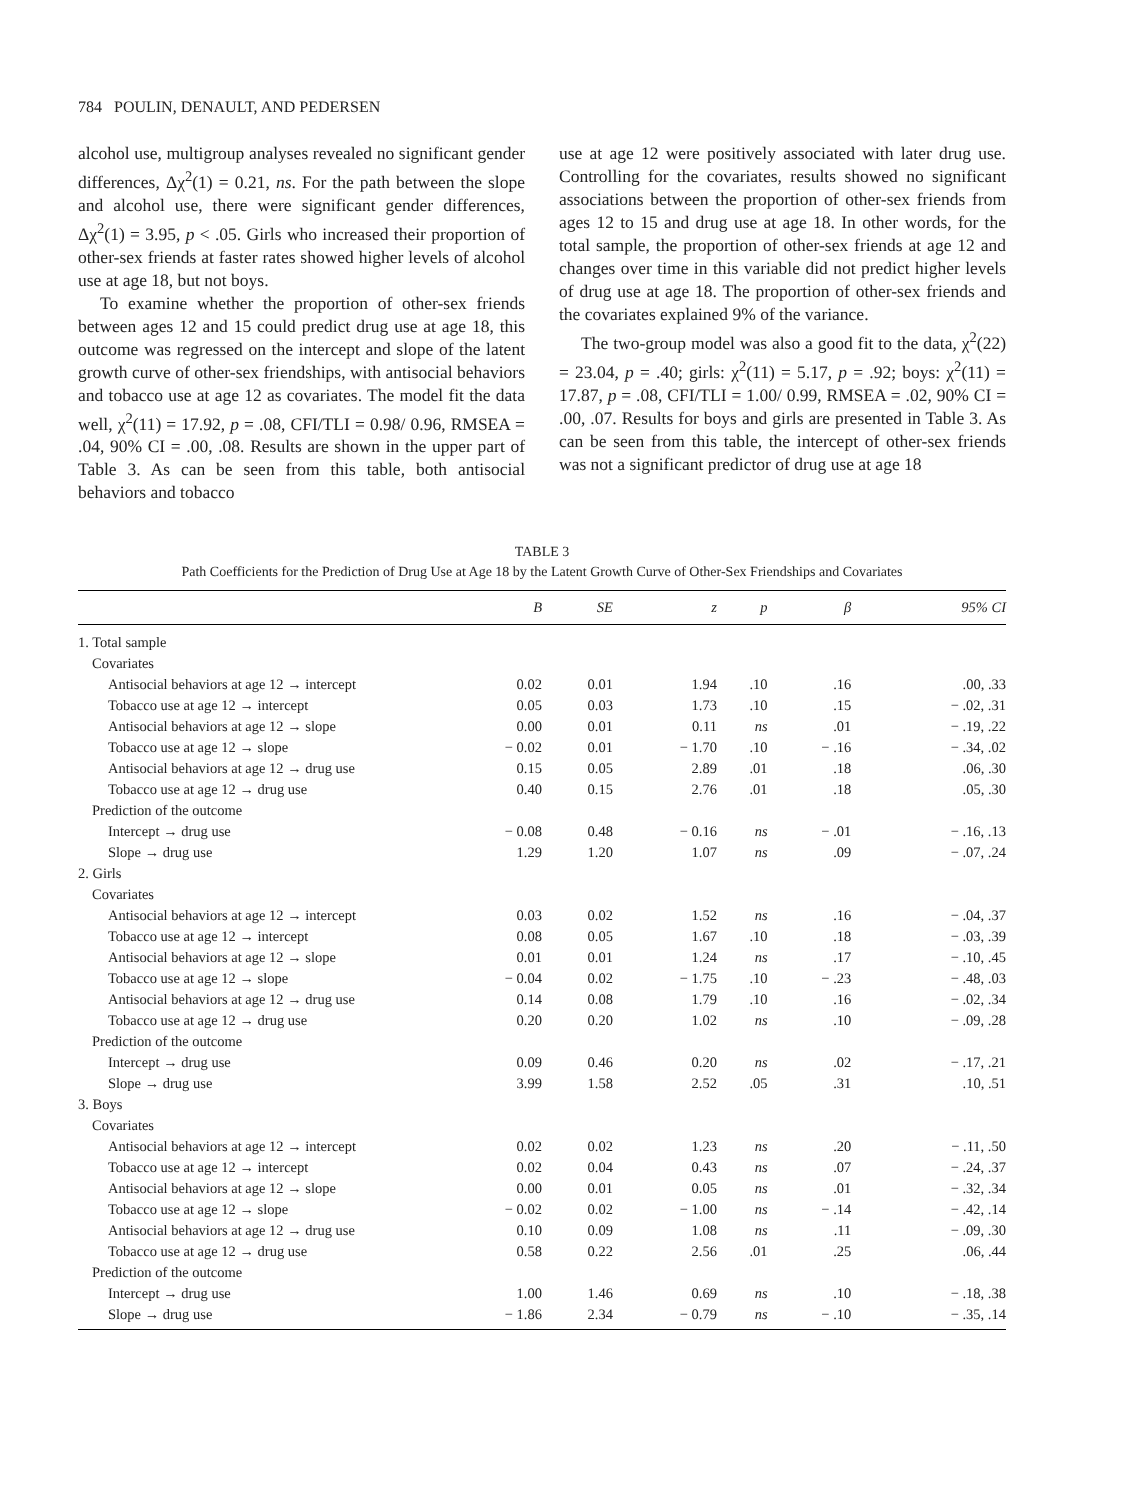784 POULIN, DENAULT, AND PEDERSEN
alcohol use, multigroup analyses revealed no significant gender differences, Δχ<sup>2</sup>(1) = 0.21, ns. For the path between the slope and alcohol use, there were significant gender differences, Δχ<sup>2</sup>(1) = 3.95, p < .05. Girls who increased their proportion of other-sex friends at faster rates showed higher levels of alcohol use at age 18, but not boys.
To examine whether the proportion of other-sex friends between ages 12 and 15 could predict drug use at age 18, this outcome was regressed on the intercept and slope of the latent growth curve of other-sex friendships, with antisocial behaviors and tobacco use at age 12 as covariates. The model fit the data well, χ<sup>2</sup>(11) = 17.92, p = .08, CFI/TLI = 0.98/ 0.96, RMSEA = .04, 90% CI = .00, .08. Results are shown in the upper part of Table 3. As can be seen from this table, both antisocial behaviors and tobacco
use at age 12 were positively associated with later drug use. Controlling for the covariates, results showed no significant associations between the proportion of other-sex friends from ages 12 to 15 and drug use at age 18. In other words, for the total sample, the proportion of other-sex friends at age 12 and changes over time in this variable did not predict higher levels of drug use at age 18. The proportion of other-sex friends and the covariates explained 9% of the variance.
The two-group model was also a good fit to the data, χ<sup>2</sup>(22) = 23.04, p = .40; girls: χ<sup>2</sup>(11) = 5.17, p = .92; boys: χ<sup>2</sup>(11) = 17.87, p = .08, CFI/TLI = 1.00/ 0.99, RMSEA = .02, 90% CI = .00, .07. Results for boys and girls are presented in Table 3. As can be seen from this table, the intercept of other-sex friends was not a significant predictor of drug use at age 18
TABLE 3
Path Coefficients for the Prediction of Drug Use at Age 18 by the Latent Growth Curve of Other-Sex Friendships and Covariates
| | B | SE | z | p | β | 95% CI |
| --- | --- | --- | --- | --- | --- | --- |
| 1. Total sample | | | | | | |
| Covariates | | | | | | |
| Antisocial behaviors at age 12 → intercept | 0.02 | 0.01 | 1.94 | .10 | .16 | .00, .33 |
| Tobacco use at age 12 → intercept | 0.05 | 0.03 | 1.73 | .10 | .15 | − .02, .31 |
| Antisocial behaviors at age 12 → slope | 0.00 | 0.01 | 0.11 | ns | .01 | − .19, .22 |
| Tobacco use at age 12 → slope | − 0.02 | 0.01 | − 1.70 | .10 | − .16 | − .34, .02 |
| Antisocial behaviors at age 12 → drug use | 0.15 | 0.05 | 2.89 | .01 | .18 | .06, .30 |
| Tobacco use at age 12 → drug use | 0.40 | 0.15 | 2.76 | .01 | .18 | .05, .30 |
| Prediction of the outcome | | | | | | |
| Intercept → drug use | − 0.08 | 0.48 | − 0.16 | ns | − .01 | − .16, .13 |
| Slope → drug use | 1.29 | 1.20 | 1.07 | ns | .09 | − .07, .24 |
| 2. Girls | | | | | | |
| Covariates | | | | | | |
| Antisocial behaviors at age 12 → intercept | 0.03 | 0.02 | 1.52 | ns | .16 | − .04, .37 |
| Tobacco use at age 12 → intercept | 0.08 | 0.05 | 1.67 | .10 | .18 | − .03, .39 |
| Antisocial behaviors at age 12 → slope | 0.01 | 0.01 | 1.24 | ns | .17 | − .10, .45 |
| Tobacco use at age 12 → slope | − 0.04 | 0.02 | − 1.75 | .10 | − .23 | − .48, .03 |
| Antisocial behaviors at age 12 → drug use | 0.14 | 0.08 | 1.79 | .10 | .16 | − .02, .34 |
| Tobacco use at age 12 → drug use | 0.20 | 0.20 | 1.02 | ns | .10 | − .09, .28 |
| Prediction of the outcome | | | | | | |
| Intercept → drug use | 0.09 | 0.46 | 0.20 | ns | .02 | − .17, .21 |
| Slope → drug use | 3.99 | 1.58 | 2.52 | .05 | .31 | .10, .51 |
| 3. Boys | | | | | | |
| Covariates | | | | | | |
| Antisocial behaviors at age 12 → intercept | 0.02 | 0.02 | 1.23 | ns | .20 | − .11, .50 |
| Tobacco use at age 12 → intercept | 0.02 | 0.04 | 0.43 | ns | .07 | − .24, .37 |
| Antisocial behaviors at age 12 → slope | 0.00 | 0.01 | 0.05 | ns | .01 | − .32, .34 |
| Tobacco use at age 12 → slope | − 0.02 | 0.02 | − 1.00 | ns | − .14 | − .42, .14 |
| Antisocial behaviors at age 12 → drug use | 0.10 | 0.09 | 1.08 | ns | .11 | − .09, .30 |
| Tobacco use at age 12 → drug use | 0.58 | 0.22 | 2.56 | .01 | .25 | .06, .44 |
| Prediction of the outcome | | | | | | |
| Intercept → drug use | 1.00 | 1.46 | 0.69 | ns | .10 | − .18, .38 |
| Slope → drug use | − 1.86 | 2.34 | − 0.79 | ns | − .10 | − .35, .14 |